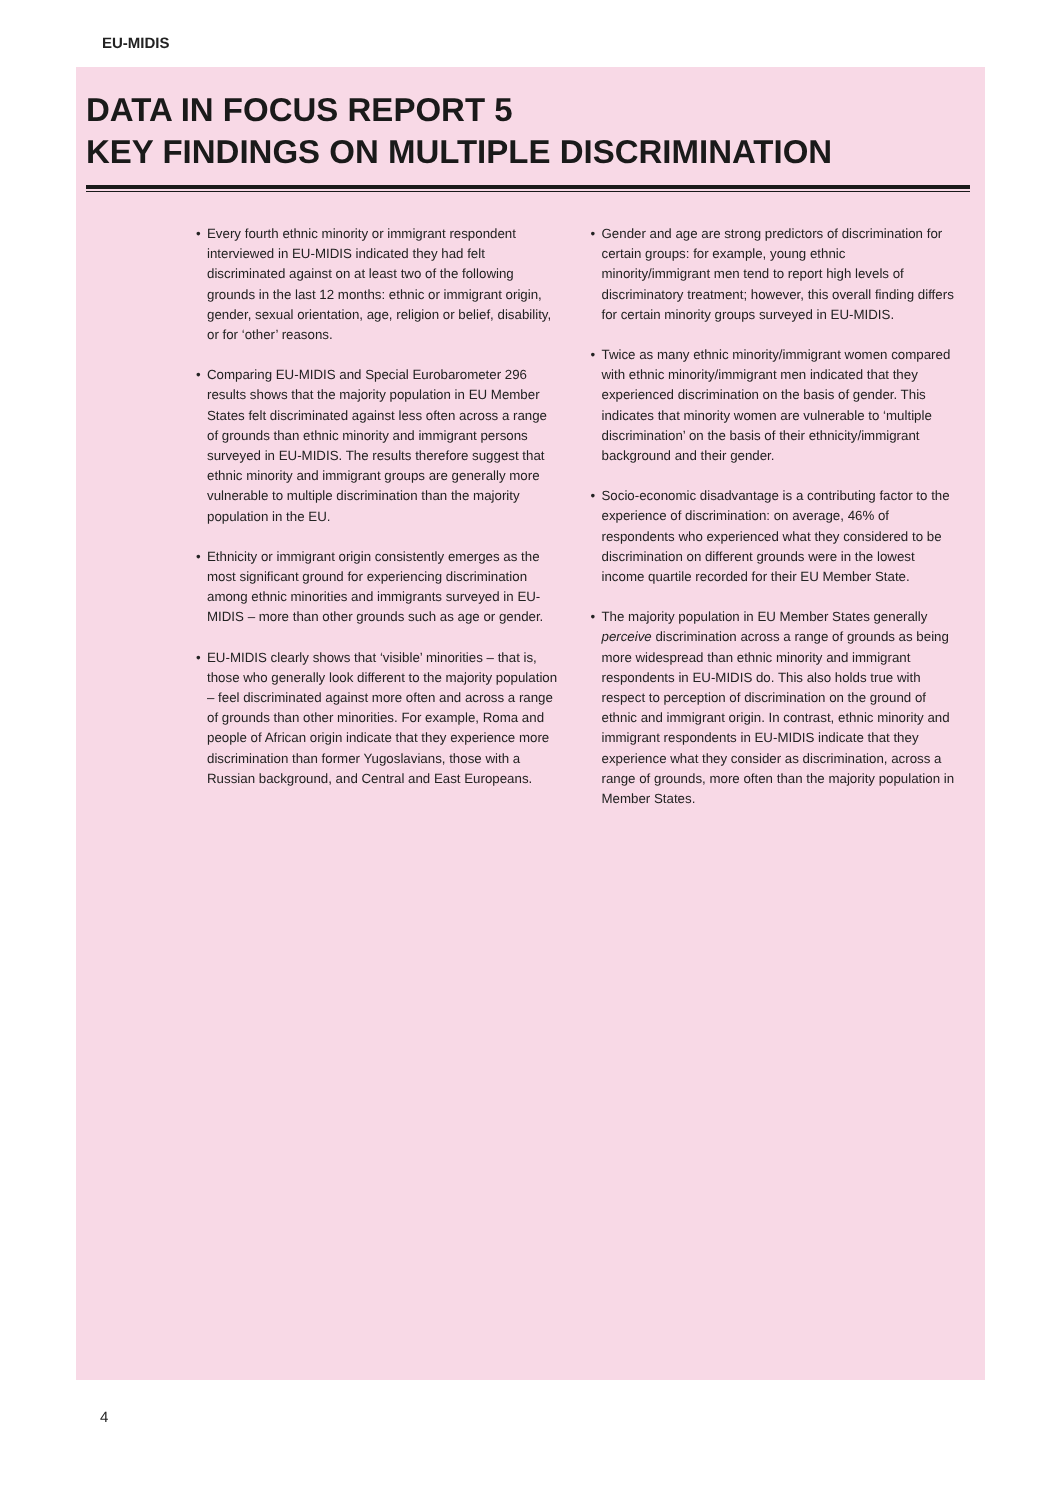EU-MIDIS
DATA IN FOCUS REPORT 5
KEY FINDINGS ON MULTIPLE DISCRIMINATION
• Every fourth ethnic minority or immigrant respondent interviewed in EU-MIDIS indicated they had felt discriminated against on at least two of the following grounds in the last 12 months: ethnic or immigrant origin, gender, sexual orientation, age, religion or belief, disability, or for ‘other’ reasons.
• Comparing EU-MIDIS and Special Eurobarometer 296 results shows that the majority population in EU Member States felt discriminated against less often across a range of grounds than ethnic minority and immigrant persons surveyed in EU-MIDIS. The results therefore suggest that ethnic minority and immigrant groups are generally more vulnerable to multiple discrimination than the majority population in the EU.
• Ethnicity or immigrant origin consistently emerges as the most significant ground for experiencing discrimination among ethnic minorities and immigrants surveyed in EU-MIDIS – more than other grounds such as age or gender.
• EU-MIDIS clearly shows that ‘visible’ minorities – that is, those who generally look different to the majority population – feel discriminated against more often and across a range of grounds than other minorities. For example, Roma and people of African origin indicate that they experience more discrimination than former Yugoslavians, those with a Russian background, and Central and East Europeans.
• Gender and age are strong predictors of discrimination for certain groups: for example, young ethnic minority/immigrant men tend to report high levels of discriminatory treatment; however, this overall finding differs for certain minority groups surveyed in EU-MIDIS.
• Twice as many ethnic minority/immigrant women compared with ethnic minority/immigrant men indicated that they experienced discrimination on the basis of gender. This indicates that minority women are vulnerable to ‘multiple discrimination’ on the basis of their ethnicity/immigrant background and their gender.
• Socio-economic disadvantage is a contributing factor to the experience of discrimination: on average, 46% of respondents who experienced what they considered to be discrimination on different grounds were in the lowest income quartile recorded for their EU Member State.
• The majority population in EU Member States generally perceive discrimination across a range of grounds as being more widespread than ethnic minority and immigrant respondents in EU-MIDIS do. This also holds true with respect to perception of discrimination on the ground of ethnic and immigrant origin. In contrast, ethnic minority and immigrant respondents in EU-MIDIS indicate that they experience what they consider as discrimination, across a range of grounds, more often than the majority population in Member States.
4